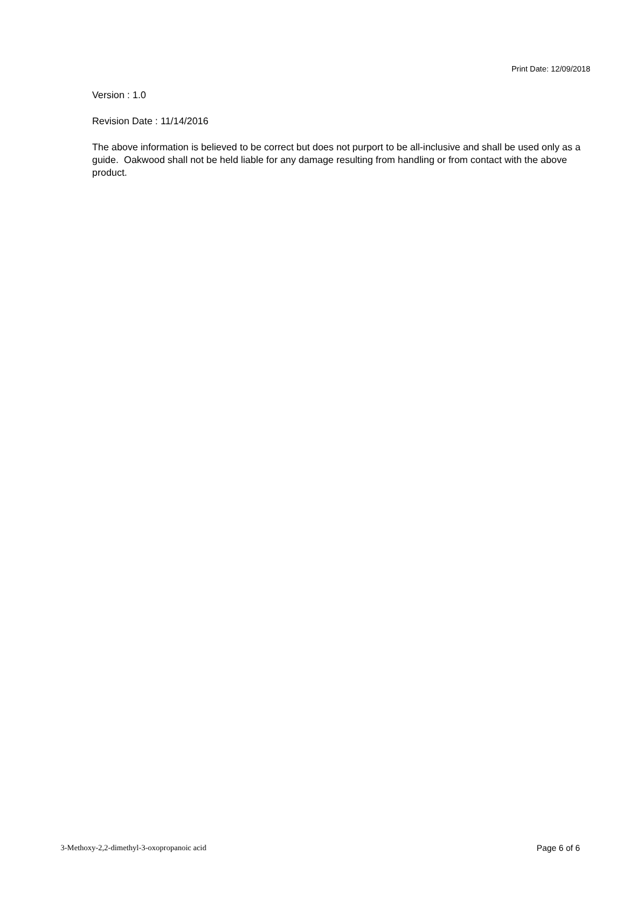Print Date: 12/09/2018
Version : 1.0
Revision Date : 11/14/2016
The above information is believed to be correct but does not purport to be all-inclusive and shall be used only as a guide. Oakwood shall not be held liable for any damage resulting from handling or from contact with the above product.
3-Methoxy-2,2-dimethyl-3-oxopropanoic acid Page 6 of 6